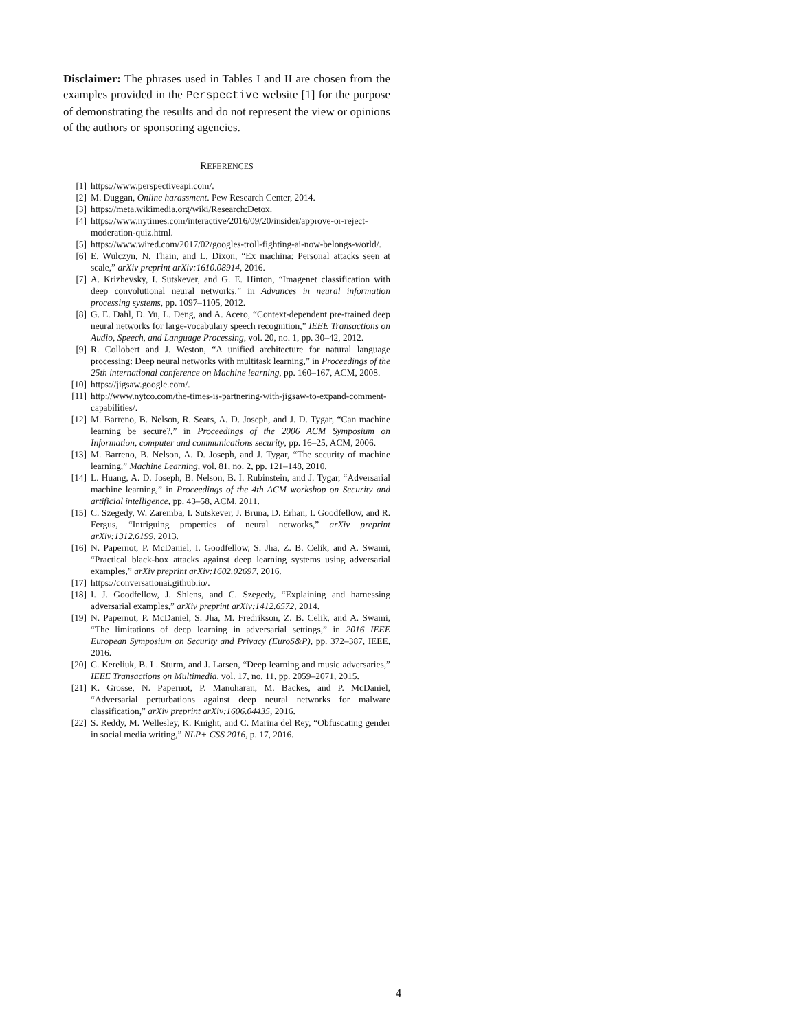Disclaimer: The phrases used in Tables I and II are chosen from the examples provided in the Perspective website [1] for the purpose of demonstrating the results and do not represent the view or opinions of the authors or sponsoring agencies.
REFERENCES
[1] https://www.perspectiveapi.com/.
[2] M. Duggan, Online harassment. Pew Research Center, 2014.
[3] https://meta.wikimedia.org/wiki/Research:Detox.
[4] https://www.nytimes.com/interactive/2016/09/20/insider/approve-or-reject-moderation-quiz.html.
[5] https://www.wired.com/2017/02/googles-troll-fighting-ai-now-belongs-world/.
[6] E. Wulczyn, N. Thain, and L. Dixon, “Ex machina: Personal attacks seen at scale,” arXiv preprint arXiv:1610.08914, 2016.
[7] A. Krizhevsky, I. Sutskever, and G. E. Hinton, “Imagenet classification with deep convolutional neural networks,” in Advances in neural information processing systems, pp. 1097–1105, 2012.
[8] G. E. Dahl, D. Yu, L. Deng, and A. Acero, “Context-dependent pre-trained deep neural networks for large-vocabulary speech recognition,” IEEE Transactions on Audio, Speech, and Language Processing, vol. 20, no. 1, pp. 30–42, 2012.
[9] R. Collobert and J. Weston, “A unified architecture for natural language processing: Deep neural networks with multitask learning,” in Proceedings of the 25th international conference on Machine learning, pp. 160–167, ACM, 2008.
[10] https://jigsaw.google.com/.
[11] http://www.nytco.com/the-times-is-partnering-with-jigsaw-to-expand-comment-capabilities/.
[12] M. Barreno, B. Nelson, R. Sears, A. D. Joseph, and J. D. Tygar, “Can machine learning be secure?,” in Proceedings of the 2006 ACM Symposium on Information, computer and communications security, pp. 16–25, ACM, 2006.
[13] M. Barreno, B. Nelson, A. D. Joseph, and J. Tygar, “The security of machine learning,” Machine Learning, vol. 81, no. 2, pp. 121–148, 2010.
[14] L. Huang, A. D. Joseph, B. Nelson, B. I. Rubinstein, and J. Tygar, “Adversarial machine learning,” in Proceedings of the 4th ACM workshop on Security and artificial intelligence, pp. 43–58, ACM, 2011.
[15] C. Szegedy, W. Zaremba, I. Sutskever, J. Bruna, D. Erhan, I. Goodfellow, and R. Fergus, “Intriguing properties of neural networks,” arXiv preprint arXiv:1312.6199, 2013.
[16] N. Papernot, P. McDaniel, I. Goodfellow, S. Jha, Z. B. Celik, and A. Swami, “Practical black-box attacks against deep learning systems using adversarial examples,” arXiv preprint arXiv:1602.02697, 2016.
[17] https://conversationai.github.io/.
[18] I. J. Goodfellow, J. Shlens, and C. Szegedy, “Explaining and harnessing adversarial examples,” arXiv preprint arXiv:1412.6572, 2014.
[19] N. Papernot, P. McDaniel, S. Jha, M. Fredrikson, Z. B. Celik, and A. Swami, “The limitations of deep learning in adversarial settings,” in 2016 IEEE European Symposium on Security and Privacy (EuroS&P), pp. 372–387, IEEE, 2016.
[20] C. Kereliuk, B. L. Sturm, and J. Larsen, “Deep learning and music adversaries,” IEEE Transactions on Multimedia, vol. 17, no. 11, pp. 2059–2071, 2015.
[21] K. Grosse, N. Papernot, P. Manoharan, M. Backes, and P. McDaniel, “Adversarial perturbations against deep neural networks for malware classification,” arXiv preprint arXiv:1606.04435, 2016.
[22] S. Reddy, M. Wellesley, K. Knight, and C. Marina del Rey, “Obfuscating gender in social media writing,” NLP+ CSS 2016, p. 17, 2016.
4